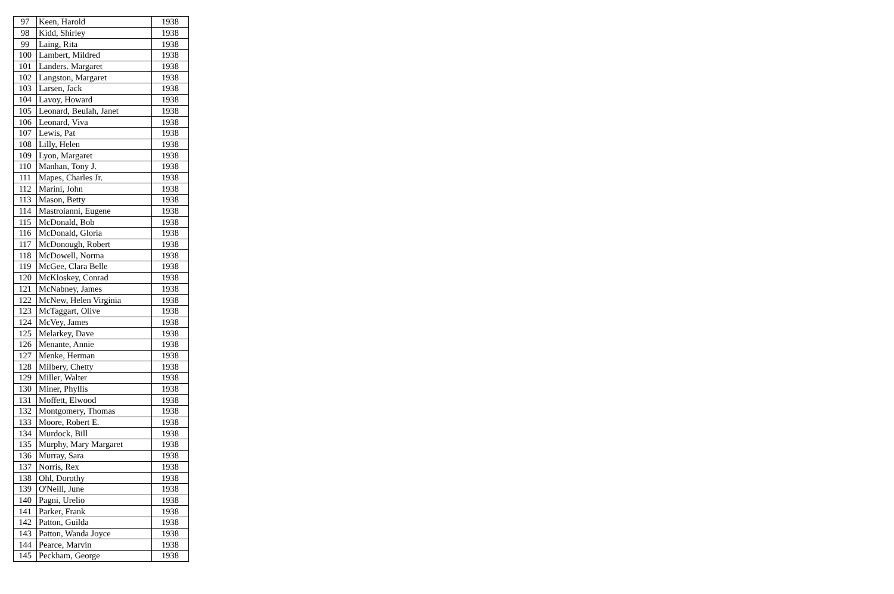| 97 | Keen, Harold | 1938 |
| 98 | Kidd, Shirley | 1938 |
| 99 | Laing, Rita | 1938 |
| 100 | Lambert, Mildred | 1938 |
| 101 | Landers. Margaret | 1938 |
| 102 | Langston, Margaret | 1938 |
| 103 | Larsen, Jack | 1938 |
| 104 | Lavoy, Howard | 1938 |
| 105 | Leonard, Beulah, Janet | 1938 |
| 106 | Leonard, Viva | 1938 |
| 107 | Lewis, Pat | 1938 |
| 108 | Lilly, Helen | 1938 |
| 109 | Lyon, Margaret | 1938 |
| 110 | Manhan, Tony J. | 1938 |
| 111 | Mapes, Charles Jr. | 1938 |
| 112 | Marini, John | 1938 |
| 113 | Mason, Betty | 1938 |
| 114 | Mastroianni, Eugene | 1938 |
| 115 | McDonald, Bob | 1938 |
| 116 | McDonald, Gloria | 1938 |
| 117 | McDonough, Robert | 1938 |
| 118 | McDowell, Norma | 1938 |
| 119 | McGee, Clara Belle | 1938 |
| 120 | McKloskey, Conrad | 1938 |
| 121 | McNabney, James | 1938 |
| 122 | McNew, Helen Virginia | 1938 |
| 123 | McTaggart, Olive | 1938 |
| 124 | McVey, James | 1938 |
| 125 | Melarkey, Dave | 1938 |
| 126 | Menante, Annie | 1938 |
| 127 | Menke, Herman | 1938 |
| 128 | Milbery, Chetty | 1938 |
| 129 | Miller, Walter | 1938 |
| 130 | Miner, Phyllis | 1938 |
| 131 | Moffett, Elwood | 1938 |
| 132 | Montgomery, Thomas | 1938 |
| 133 | Moore, Robert E. | 1938 |
| 134 | Murdock, Bill | 1938 |
| 135 | Murphy, Mary Margaret | 1938 |
| 136 | Murray, Sara | 1938 |
| 137 | Norris, Rex | 1938 |
| 138 | Ohl, Dorothy | 1938 |
| 139 | O'Neill, June | 1938 |
| 140 | Pagni, Urelio | 1938 |
| 141 | Parker, Frank | 1938 |
| 142 | Patton, Guilda | 1938 |
| 143 | Patton, Wanda Joyce | 1938 |
| 144 | Pearce, Marvin | 1938 |
| 145 | Peckham, George | 1938 |